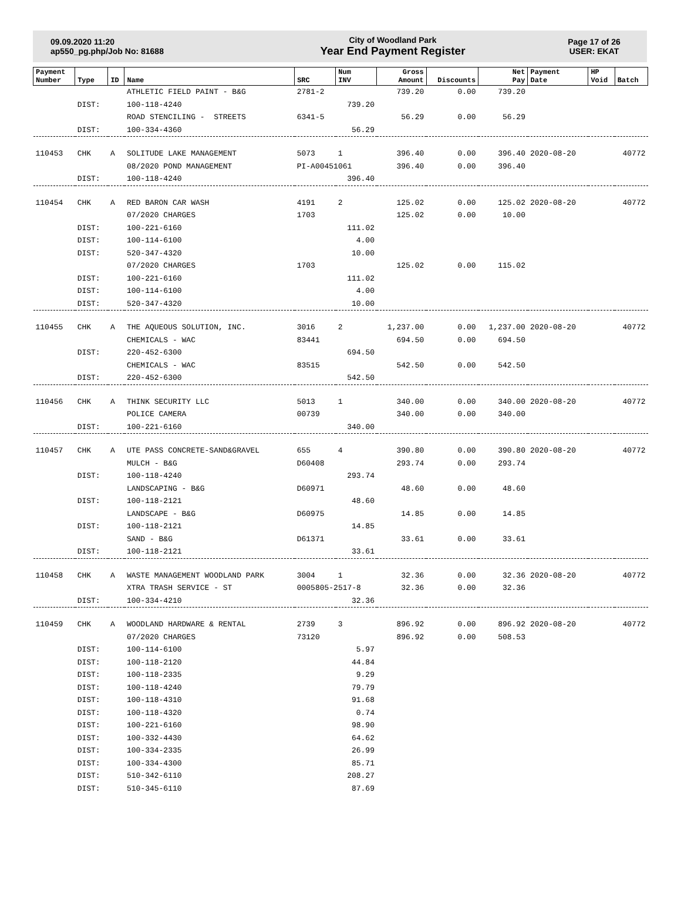09.09.2020 11:20
ap550_pg.php/Job No: 81688
City of Woodland Park
Year End Payment Register
Page 17 of 26
USER: EKAT
| Payment Number | Type | ID | Name | SRC | Num INV | Gross Amount | Discounts | Net Pay | Payment Date | HP Void | Batch |
| --- | --- | --- | --- | --- | --- | --- | --- | --- | --- | --- | --- |
| | | | ATHLETIC FIELD PAINT - B&G | 2781-2 | | 739.20 | 0.00 | 739.20 | | | |
| | DIST: | | 100-118-4240 | | 739.20 | | | | | | |
| | | | ROAD STENCILING - STREETS | 6341-5 | | 56.29 | 0.00 | 56.29 | | | |
| | DIST: | | 100-334-4360 | | 56.29 | | | | | | |
| 110453 | CHK | A | SOLITUDE LAKE MANAGEMENT | 5073 | 1 | 396.40 | 0.00 | 396.40 | 2020-08-20 | | 40772 |
| | | | 08/2020 POND MANAGEMENT | PI-A00451061 | | 396.40 | 0.00 | 396.40 | | | |
| | DIST: | | 100-118-4240 | | 396.40 | | | | | | |
| 110454 | CHK | A | RED BARON CAR WASH | 4191 | 2 | 125.02 | 0.00 | 125.02 | 2020-08-20 | | 40772 |
| | | | 07/2020 CHARGES | 1703 | | 125.02 | 0.00 | 10.00 | | | |
| | DIST: | | 100-221-6160 | | 111.02 | | | | | | |
| | DIST: | | 100-114-6100 | | 4.00 | | | | | | |
| | DIST: | | 520-347-4320 | | 10.00 | | | | | | |
| | | | 07/2020 CHARGES | 1703 | | 125.02 | 0.00 | 115.02 | | | |
| | DIST: | | 100-221-6160 | | 111.02 | | | | | | |
| | DIST: | | 100-114-6100 | | 4.00 | | | | | | |
| | DIST: | | 520-347-4320 | | 10.00 | | | | | | |
| 110455 | CHK | A | THE AQUEOUS SOLUTION, INC. | 3016 | 2 | 1,237.00 | 0.00 | 1,237.00 | 2020-08-20 | | 40772 |
| | | | CHEMICALS - WAC | 83441 | | 694.50 | 0.00 | 694.50 | | | |
| | DIST: | | 220-452-6300 | | 694.50 | | | | | | |
| | | | CHEMICALS - WAC | 83515 | | 542.50 | 0.00 | 542.50 | | | |
| | DIST: | | 220-452-6300 | | 542.50 | | | | | | |
| 110456 | CHK | A | THINK SECURITY LLC | 5013 | 1 | 340.00 | 0.00 | 340.00 | 2020-08-20 | | 40772 |
| | | | POLICE CAMERA | 00739 | | 340.00 | 0.00 | 340.00 | | | |
| | DIST: | | 100-221-6160 | | 340.00 | | | | | | |
| 110457 | CHK | A | UTE PASS CONCRETE-SAND&GRAVEL | 655 | 4 | 390.80 | 0.00 | 390.80 | 2020-08-20 | | 40772 |
| | | | MULCH - B&G | D60408 | | 293.74 | 0.00 | 293.74 | | | |
| | DIST: | | 100-118-4240 | | 293.74 | | | | | | |
| | | | LANDSCAPING - B&G | D60971 | | 48.60 | 0.00 | 48.60 | | | |
| | DIST: | | 100-118-2121 | | 48.60 | | | | | | |
| | | | LANDSCAPE - B&G | D60975 | | 14.85 | 0.00 | 14.85 | | | |
| | DIST: | | 100-118-2121 | | 14.85 | | | | | | |
| | | | SAND - B&G | D61371 | | 33.61 | 0.00 | 33.61 | | | |
| | DIST: | | 100-118-2121 | | 33.61 | | | | | | |
| 110458 | CHK | A | WASTE MANAGEMENT WOODLAND PARK | 3004 | 1 | 32.36 | 0.00 | 32.36 | 2020-08-20 | | 40772 |
| | | | XTRA TRASH SERVICE - ST | 0005805-2517-8 | | 32.36 | 0.00 | 32.36 | | | |
| | DIST: | | 100-334-4210 | | 32.36 | | | | | | |
| 110459 | CHK | A | WOODLAND HARDWARE & RENTAL | 2739 | 3 | 896.92 | 0.00 | 896.92 | 2020-08-20 | | 40772 |
| | | | 07/2020 CHARGES | 73120 | | 896.92 | 0.00 | 508.53 | | | |
| | DIST: | | 100-114-6100 | | 5.97 | | | | | | |
| | DIST: | | 100-118-2120 | | 44.84 | | | | | | |
| | DIST: | | 100-118-2335 | | 9.29 | | | | | | |
| | DIST: | | 100-118-4240 | | 79.79 | | | | | | |
| | DIST: | | 100-118-4310 | | 91.68 | | | | | | |
| | DIST: | | 100-118-4320 | | 0.74 | | | | | | |
| | DIST: | | 100-221-6160 | | 98.90 | | | | | | |
| | DIST: | | 100-332-4430 | | 64.62 | | | | | | |
| | DIST: | | 100-334-2335 | | 26.99 | | | | | | |
| | DIST: | | 100-334-4300 | | 85.71 | | | | | | |
| | DIST: | | 510-342-6110 | | 208.27 | | | | | | |
| | DIST: | | 510-345-6110 | | 87.69 | | | | | | |